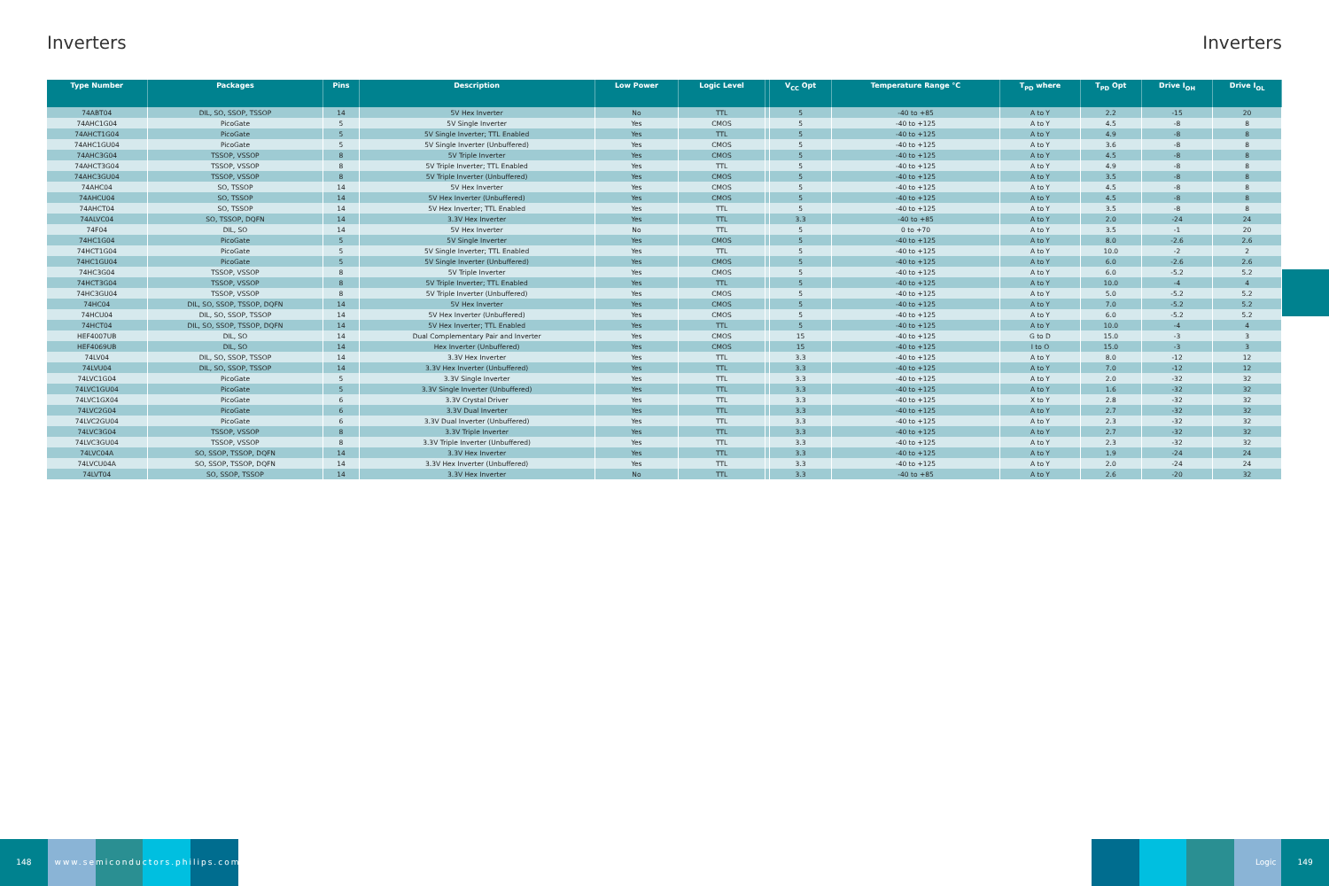Inverters Inverters
| Type Number | Packages | Pins | Description | Low Power | Logic Level | | V<sub>CC</sub> Opt | Temperature Range °C | T<sub>PD</sub> where | T<sub>PD</sub> Opt | Drive I<sub>OH</sub> | Drive I<sub>OL</sub> |
| --- | --- | --- | --- | --- | --- | --- | --- | --- | --- | --- | --- | --- |
| 74ABT04 | DIL, SO, SSOP, TSSOP | 14 | 5V Hex Inverter | No | TTL | | 5 | -40 to +85 | A to Y | 2.2 | -15 | 20 |
| 74AHC1G04 | PicoGate | 5 | 5V Single Inverter | Yes | CMOS | | 5 | -40 to +125 | A to Y | 4.5 | -8 | 8 |
| 74AHCT1G04 | PicoGate | 5 | 5V Single Inverter; TTL Enabled | Yes | TTL | | 5 | -40 to +125 | A to Y | 4.9 | -8 | 8 |
| 74AHC1GU04 | PicoGate | 5 | 5V Single Inverter (Unbuffered) | Yes | CMOS | | 5 | -40 to +125 | A to Y | 3.6 | -8 | 8 |
| 74AHC3G04 | TSSOP, VSSOP | 8 | 5V Triple Inverter | Yes | CMOS | | 5 | -40 to +125 | A to Y | 4.5 | -8 | 8 |
| 74AHCT3G04 | TSSOP, VSSOP | 8 | 5V Triple Inverter; TTL Enabled | Yes | TTL | | 5 | -40 to +125 | A to Y | 4.9 | -8 | 8 |
| 74AHC3GU04 | TSSOP, VSSOP | 8 | 5V Triple Inverter (Unbuffered) | Yes | CMOS | | 5 | -40 to +125 | A to Y | 3.5 | -8 | 8 |
| 74AHC04 | SO, TSSOP | 14 | 5V Hex Inverter | Yes | CMOS | | 5 | -40 to +125 | A to Y | 4.5 | -8 | 8 |
| 74AHCU04 | SO, TSSOP | 14 | 5V Hex Inverter (Unbuffered) | Yes | CMOS | | 5 | -40 to +125 | A to Y | 4.5 | -8 | 8 |
| 74AHCT04 | SO, TSSOP | 14 | 5V Hex Inverter; TTL Enabled | Yes | TTL | | 5 | -40 to +125 | A to Y | 3.5 | -8 | 8 |
| 74ALVC04 | SO, TSSOP, DQFN | 14 | 3.3V Hex Inverter | Yes | TTL | | 3.3 | -40 to +85 | A to Y | 2.0 | -24 | 24 |
| 74F04 | DIL, SO | 14 | 5V Hex Inverter | No | TTL | | 5 | 0 to +70 | A to Y | 3.5 | -1 | 20 |
| 74HC1G04 | PicoGate | 5 | 5V Single Inverter | Yes | CMOS | | 5 | -40 to +125 | A to Y | 8.0 | -2.6 | 2.6 |
| 74HCT1G04 | PicoGate | 5 | 5V Single Inverter; TTL Enabled | Yes | TTL | | 5 | -40 to +125 | A to Y | 10.0 | -2 | 2 |
| 74HC1GU04 | PicoGate | 5 | 5V Single Inverter (Unbuffered) | Yes | CMOS | | 5 | -40 to +125 | A to Y | 6.0 | -2.6 | 2.6 |
| 74HC3G04 | TSSOP, VSSOP | 8 | 5V Triple Inverter | Yes | CMOS | | 5 | -40 to +125 | A to Y | 6.0 | -5.2 | 5.2 |
| 74HCT3G04 | TSSOP, VSSOP | 8 | 5V Triple Inverter; TTL Enabled | Yes | TTL | | 5 | -40 to +125 | A to Y | 10.0 | -4 | 4 |
| 74HC3GU04 | TSSOP, VSSOP | 8 | 5V Triple Inverter (Unbuffered) | Yes | CMOS | | 5 | -40 to +125 | A to Y | 5.0 | -5.2 | 5.2 |
| 74HC04 | DIL, SO, SSOP, TSSOP, DQFN | 14 | 5V Hex Inverter | Yes | CMOS | | 5 | -40 to +125 | A to Y | 7.0 | -5.2 | 5.2 |
| 74HCU04 | DIL, SO, SSOP, TSSOP | 14 | 5V Hex Inverter (Unbuffered) | Yes | CMOS | | 5 | -40 to +125 | A to Y | 6.0 | -5.2 | 5.2 |
| 74HCT04 | DIL, SO, SSOP, TSSOP, DQFN | 14 | 5V Hex Inverter; TTL Enabled | Yes | TTL | | 5 | -40 to +125 | A to Y | 10.0 | -4 | 4 |
| HEF4007UB | DIL, SO | 14 | Dual Complementary Pair and Inverter | Yes | CMOS | | 15 | -40 to +125 | G to D | 15.0 | -3 | 3 |
| HEF4069UB | DIL, SO | 14 | Hex Inverter (Unbuffered) | Yes | CMOS | | 15 | -40 to +125 | I to O | 15.0 | -3 | 3 |
| 74LV04 | DIL, SO, SSOP, TSSOP | 14 | 3.3V Hex Inverter | Yes | TTL | | 3.3 | -40 to +125 | A to Y | 8.0 | -12 | 12 |
| 74LVU04 | DIL, SO, SSOP, TSSOP | 14 | 3.3V Hex Inverter (Unbuffered) | Yes | TTL | | 3.3 | -40 to +125 | A to Y | 7.0 | -12 | 12 |
| 74LVC1G04 | PicoGate | 5 | 3.3V Single Inverter | Yes | TTL | | 3.3 | -40 to +125 | A to Y | 2.0 | -32 | 32 |
| 74LVC1GU04 | PicoGate | 5 | 3.3V Single Inverter (Unbuffered) | Yes | TTL | | 3.3 | -40 to +125 | A to Y | 1.6 | -32 | 32 |
| 74LVC1GX04 | PicoGate | 6 | 3.3V Crystal Driver | Yes | TTL | | 3.3 | -40 to +125 | X to Y | 2.8 | -32 | 32 |
| 74LVC2G04 | PicoGate | 6 | 3.3V Dual Inverter | Yes | TTL | | 3.3 | -40 to +125 | A to Y | 2.7 | -32 | 32 |
| 74LVC2GU04 | PicoGate | 6 | 3.3V Dual Inverter (Unbuffered) | Yes | TTL | | 3.3 | -40 to +125 | A to Y | 2.3 | -32 | 32 |
| 74LVC3G04 | TSSOP, VSSOP | 8 | 3.3V Triple Inverter | Yes | TTL | | 3.3 | -40 to +125 | A to Y | 2.7 | -32 | 32 |
| 74LVC3GU04 | TSSOP, VSSOP | 8 | 3.3V Triple Inverter (Unbuffered) | Yes | TTL | | 3.3 | -40 to +125 | A to Y | 2.3 | -32 | 32 |
| 74LVC04A | SO, SSOP, TSSOP, DQFN | 14 | 3.3V Hex Inverter | Yes | TTL | | 3.3 | -40 to +125 | A to Y | 1.9 | -24 | 24 |
| 74LVCU04A | SO, SSOP, TSSOP, DQFN | 14 | 3.3V Hex Inverter (Unbuffered) | Yes | TTL | | 3.3 | -40 to +125 | A to Y | 2.0 | -24 | 24 |
| 74LVT04 | SO, SSOP, TSSOP | 14 | 3.3V Hex Inverter | No | TTL | | 3.3 | -40 to +85 | A to Y | 2.6 | -20 | 32 |
148 www.semiconductors.philips.com
Logic 149